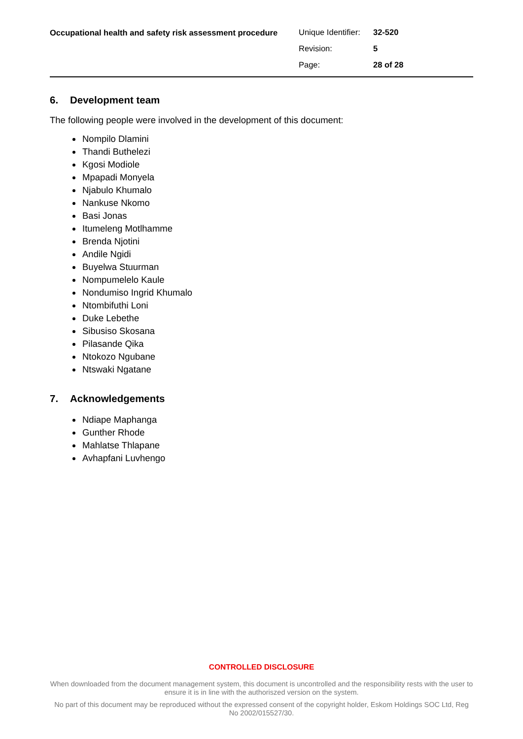Occupational health and safety risk assessment procedure
| Unique Identifier: | 32-520 |
| Revision: | 5 |
| Page: | 28 of 28 |
6. Development team
The following people were involved in the development of this document:
Nompilo Dlamini
Thandi Buthelezi
Kgosi Modiole
Mpapadi Monyela
Njabulo Khumalo
Nankuse Nkomo
Basi Jonas
Itumeleng Motlhamme
Brenda Njotini
Andile Ngidi
Buyelwa Stuurman
Nompumelelo Kaule
Nondumiso Ingrid Khumalo
Ntombifuthi Loni
Duke Lebethe
Sibusiso Skosana
Pilasande Qika
Ntokozo Ngubane
Ntswaki Ngatane
7. Acknowledgements
Ndiape Maphanga
Gunther Rhode
Mahlatse Thlapane
Avhapfani Luvhengo
CONTROLLED DISCLOSURE
When downloaded from the document management system, this document is uncontrolled and the responsibility rests with the user to ensure it is in line with the authoriszed version on the system.
No part of this document may be reproduced without the expressed consent of the copyright holder, Eskom Holdings SOC Ltd, Reg No 2002/015527/30.